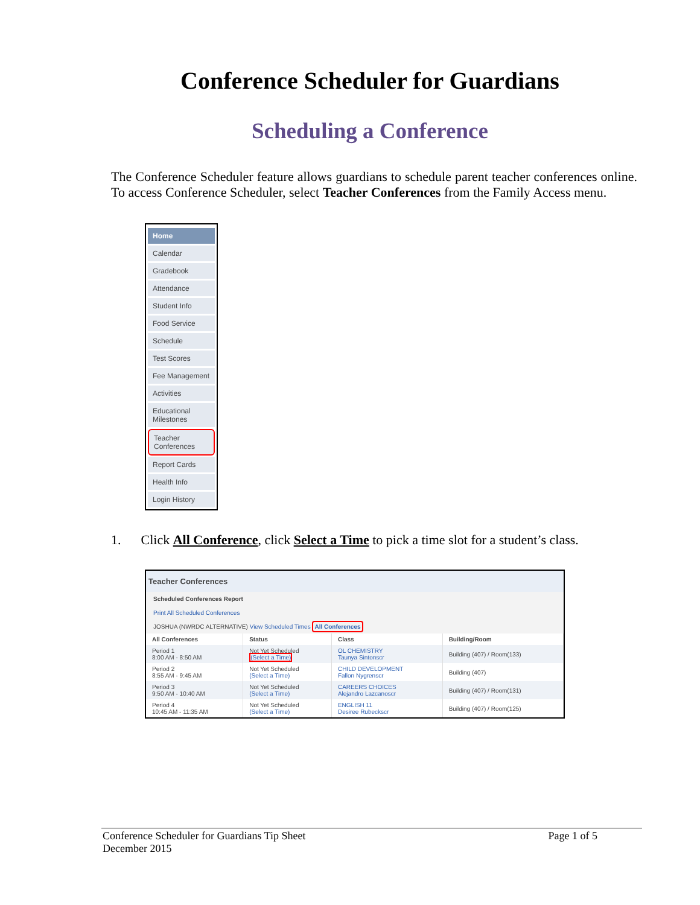Conference Scheduler for Guardians
Scheduling a Conference
The Conference Scheduler feature allows guardians to schedule parent teacher conferences online. To access Conference Scheduler, select Teacher Conferences from the Family Access menu.
Home
Calendar
Gradebook
Attendance
Student Info
Food Service
Schedule
Test Scores
Fee Management
Activities
Educational Milestones
Teacher Conferences
Report Cards
Health Info
Login History
1. Click All Conference, click Select a Time to pick a time slot for a student’s class.
Teacher Conferences
Scheduled Conferences Report
Print All Scheduled Conferences
JOSHUA (NWRDC ALTERNATIVE) View Scheduled Times All Conferences
| All Conferences | Status | Class | Building/Room |
| --- | --- | --- | --- |
| Period 1 8:00 AM - 8:50 AM | Not Yet Scheduled (Select a Time) | OL CHEMISTRY Taunya Sintonscr | Building (407) / Room(133) |
| Period 2 8:55 AM - 9:45 AM | Not Yet Scheduled (Select a Time) | CHILD DEVELOPMENT Fallon Nygrenscr | Building (407) |
| Period 3 9:50 AM - 10:40 AM | Not Yet Scheduled (Select a Time) | CAREERS CHOICES Alejandro Lazcanoscr | Building (407) / Room(131) |
| Period 4 10:45 AM - 11:35 AM | Not Yet Scheduled (Select a Time) | ENGLISH 11 Desiree Rubeckscr | Building (407) / Room(125) |
Conference Scheduler for Guardians Tip Sheet Page 1 of 5
December 2015